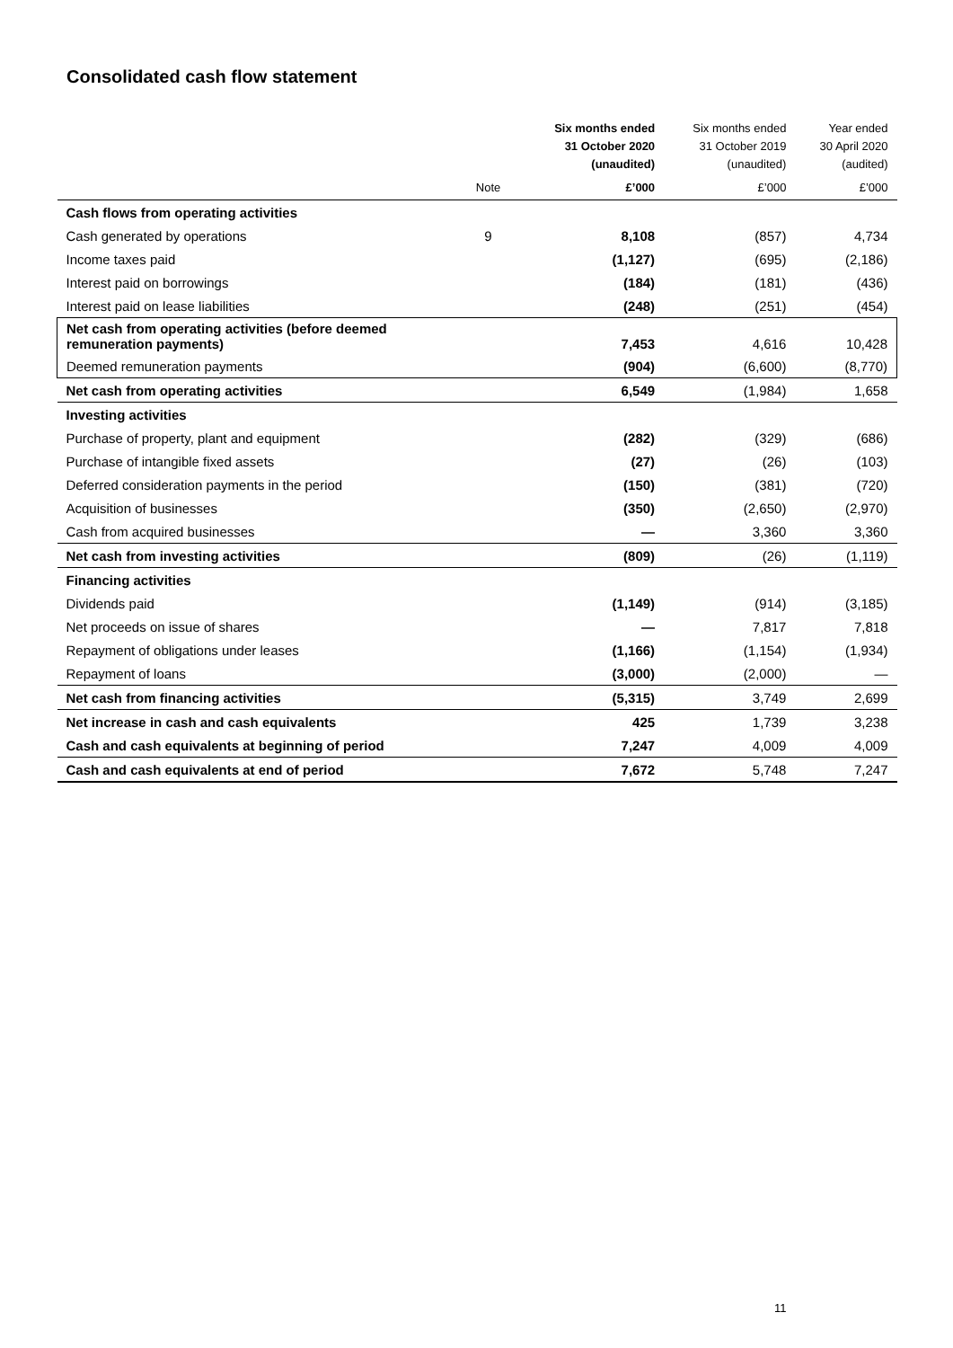Consolidated cash flow statement
| | | Six months ended 31 October 2020 (unaudited) | Six months ended 31 October 2019 (unaudited) | Year ended 30 April 2020 (audited) |
| --- | --- | --- | --- | --- |
| | Note | £’000 | £’000 | £’000 |
| Cash flows from operating activities | | | | |
| Cash generated by operations | 9 | 8,108 | (857) | 4,734 |
| Income taxes paid | | (1,127) | (695) | (2,186) |
| Interest paid on borrowings | | (184) | (181) | (436) |
| Interest paid on lease liabilities | | (248) | (251) | (454) |
| Net cash from operating activities (before deemed remuneration payments) | | 7,453 | 4,616 | 10,428 |
| Deemed remuneration payments | | (904) | (6,600) | (8,770) |
| Net cash from operating activities | | 6,549 | (1,984) | 1,658 |
| Investing activities | | | | |
| Purchase of property, plant and equipment | | (282) | (329) | (686) |
| Purchase of intangible fixed assets | | (27) | (26) | (103) |
| Deferred consideration payments in the period | | (150) | (381) | (720) |
| Acquisition of businesses | | (350) | (2,650) | (2,970) |
| Cash from acquired businesses | | — | 3,360 | 3,360 |
| Net cash from investing activities | | (809) | (26) | (1,119) |
| Financing activities | | | | |
| Dividends paid | | (1,149) | (914) | (3,185) |
| Net proceeds on issue of shares | | — | 7,817 | 7,818 |
| Repayment of obligations under leases | | (1,166) | (1,154) | (1,934) |
| Repayment of loans | | (3,000) | (2,000) | — |
| Net cash from financing activities | | (5,315) | 3,749 | 2,699 |
| Net increase in cash and cash equivalents | | 425 | 1,739 | 3,238 |
| Cash and cash equivalents at beginning of period | | 7,247 | 4,009 | 4,009 |
| Cash and cash equivalents at end of period | | 7,672 | 5,748 | 7,247 |
11